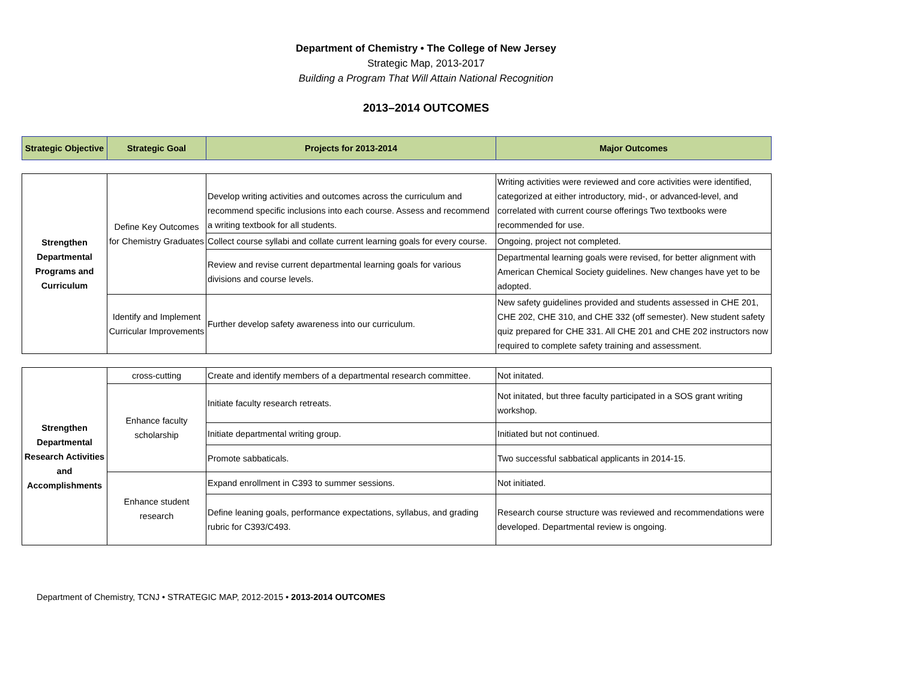Department of Chemistry • The College of New Jersey
Strategic Map, 2013-2017
Building a Program That Will Attain National Recognition
2013–2014 OUTCOMES
| Strategic Objective | Strategic Goal | Projects for 2013-2014 | Major Outcomes |
| --- | --- | --- | --- |
| Strengthen Departmental Programs and Curriculum | Define Key Outcomes for Chemistry Graduates | Develop writing activities and outcomes across the curriculum and recommend specific inclusions into each course. Assess and recommend a writing textbook for all students. | Writing activities were reviewed and core activities were identified, categorized at either introductory, mid-, or advanced-level, and correlated with current course offerings Two textbooks were recommended for use. |
| | | Collect course syllabi and collate current learning goals for every course. | Ongoing, project not completed. |
| | | Review and revise current departmental learning goals for various divisions and course levels. | Departmental learning goals were revised, for better alignment with American Chemical Society guidelines. New changes have yet to be adopted. |
| | Identify and Implement Curricular Improvements | Further develop safety awareness into our curriculum. | New safety guidelines provided and students assessed in CHE 201, CHE 202, CHE 310, and CHE 332 (off semester). New student safety quiz prepared for CHE 331. All CHE 201 and CHE 202 instructors now required to complete safety training and assessment. |
| Strengthen Departmental Research Activities and Accomplishments | cross-cutting | Create and identify members of a departmental research committee. | Not initated. |
| | Enhance faculty scholarship | Initiate faculty research retreats. | Not initated, but three faculty participated in a SOS grant writing workshop. |
| | | Initiate departmental writing group. | Initiated but not continued. |
| | | Promote sabbaticals. | Two successful sabbatical applicants in 2014-15. |
| | Enhance student research | Expand enrollment in C393 to summer sessions. | Not initiated. |
| | | Define leaning goals, performance expectations, syllabus, and grading rubric for C393/C493. | Research course structure was reviewed and recommendations were developed. Departmental review is ongoing. |
Department of Chemistry, TCNJ • STRATEGIC MAP, 2012-2015 • 2013-2014 OUTCOMES